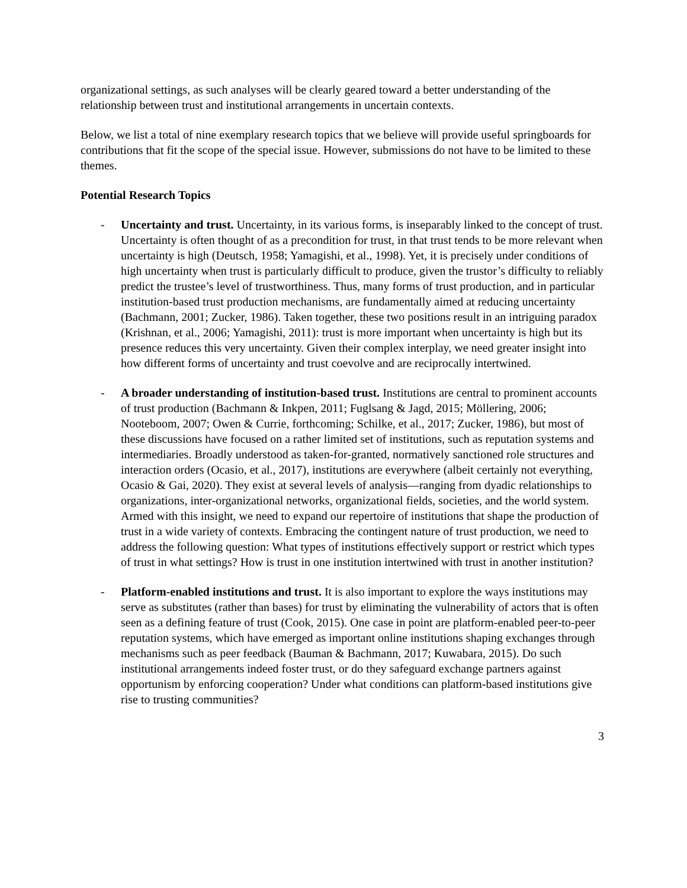organizational settings, as such analyses will be clearly geared toward a better understanding of the relationship between trust and institutional arrangements in uncertain contexts.
Below, we list a total of nine exemplary research topics that we believe will provide useful springboards for contributions that fit the scope of the special issue. However, submissions do not have to be limited to these themes.
Potential Research Topics
- Uncertainty and trust. Uncertainty, in its various forms, is inseparably linked to the concept of trust. Uncertainty is often thought of as a precondition for trust, in that trust tends to be more relevant when uncertainty is high (Deutsch, 1958; Yamagishi, et al., 1998). Yet, it is precisely under conditions of high uncertainty when trust is particularly difficult to produce, given the trustor’s difficulty to reliably predict the trustee’s level of trustworthiness. Thus, many forms of trust production, and in particular institution-based trust production mechanisms, are fundamentally aimed at reducing uncertainty (Bachmann, 2001; Zucker, 1986). Taken together, these two positions result in an intriguing paradox (Krishnan, et al., 2006; Yamagishi, 2011): trust is more important when uncertainty is high but its presence reduces this very uncertainty. Given their complex interplay, we need greater insight into how different forms of uncertainty and trust coevolve and are reciprocally intertwined.
- A broader understanding of institution-based trust. Institutions are central to prominent accounts of trust production (Bachmann & Inkpen, 2011; Fuglsang & Jagd, 2015; Möllering, 2006; Nooteboom, 2007; Owen & Currie, forthcoming; Schilke, et al., 2017; Zucker, 1986), but most of these discussions have focused on a rather limited set of institutions, such as reputation systems and intermediaries. Broadly understood as taken-for-granted, normatively sanctioned role structures and interaction orders (Ocasio, et al., 2017), institutions are everywhere (albeit certainly not everything, Ocasio & Gai, 2020). They exist at several levels of analysis—ranging from dyadic relationships to organizations, inter-organizational networks, organizational fields, societies, and the world system. Armed with this insight, we need to expand our repertoire of institutions that shape the production of trust in a wide variety of contexts. Embracing the contingent nature of trust production, we need to address the following question: What types of institutions effectively support or restrict which types of trust in what settings? How is trust in one institution intertwined with trust in another institution?
- Platform-enabled institutions and trust. It is also important to explore the ways institutions may serve as substitutes (rather than bases) for trust by eliminating the vulnerability of actors that is often seen as a defining feature of trust (Cook, 2015). One case in point are platform-enabled peer-to-peer reputation systems, which have emerged as important online institutions shaping exchanges through mechanisms such as peer feedback (Bauman & Bachmann, 2017; Kuwabara, 2015). Do such institutional arrangements indeed foster trust, or do they safeguard exchange partners against opportunism by enforcing cooperation? Under what conditions can platform-based institutions give rise to trusting communities?
3